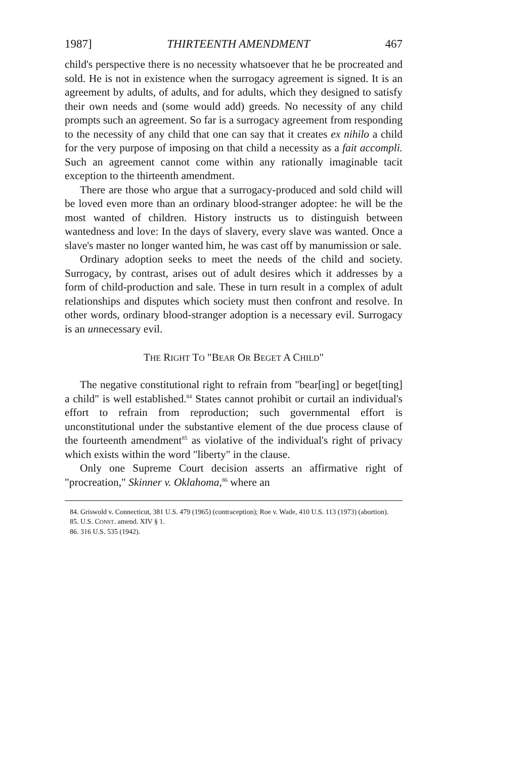1987] THIRTEENTH AMENDMENT 467
child's perspective there is no necessity whatsoever that he be procreated and sold. He is not in existence when the surrogacy agreement is signed. It is an agreement by adults, of adults, and for adults, which they designed to satisfy their own needs and (some would add) greeds. No necessity of any child prompts such an agreement. So far is a surrogacy agreement from responding to the necessity of any child that one can say that it creates ex nihilo a child for the very purpose of imposing on that child a necessity as a fait accompli. Such an agreement cannot come within any rationally imaginable tacit exception to the thirteenth amendment.
There are those who argue that a surrogacy-produced and sold child will be loved even more than an ordinary blood-stranger adoptee: he will be the most wanted of children. History instructs us to distinguish between wantedness and love: In the days of slavery, every slave was wanted. Once a slave's master no longer wanted him, he was cast off by manumission or sale.
Ordinary adoption seeks to meet the needs of the child and society. Surrogacy, by contrast, arises out of adult desires which it addresses by a form of child-production and sale. These in turn result in a complex of adult relationships and disputes which society must then confront and resolve. In other words, ordinary blood-stranger adoption is a necessary evil. Surrogacy is an unnecessary evil.
THE RIGHT TO "BEAR OR BEGET A CHILD"
The negative constitutional right to refrain from "bear[ing] or beget[ting] a child" is well established.<sup>84</sup> States cannot prohibit or curtail an individual's effort to refrain from reproduction; such governmental effort is unconstitutional under the substantive element of the due process clause of the fourteenth amendment<sup>85</sup> as violative of the individual's right of privacy which exists within the word "liberty" in the clause.
Only one Supreme Court decision asserts an affirmative right of "procreation," Skinner v. Oklahoma,<sup>86</sup> where an
84. Griswold v. Connecticut, 381 U.S. 479 (1965) (contraception); Roe v. Wade, 410 U.S. 113 (1973) (abortion).
85. U.S. CONST. amend. XIV § 1.
86. 316 U.S. 535 (1942).